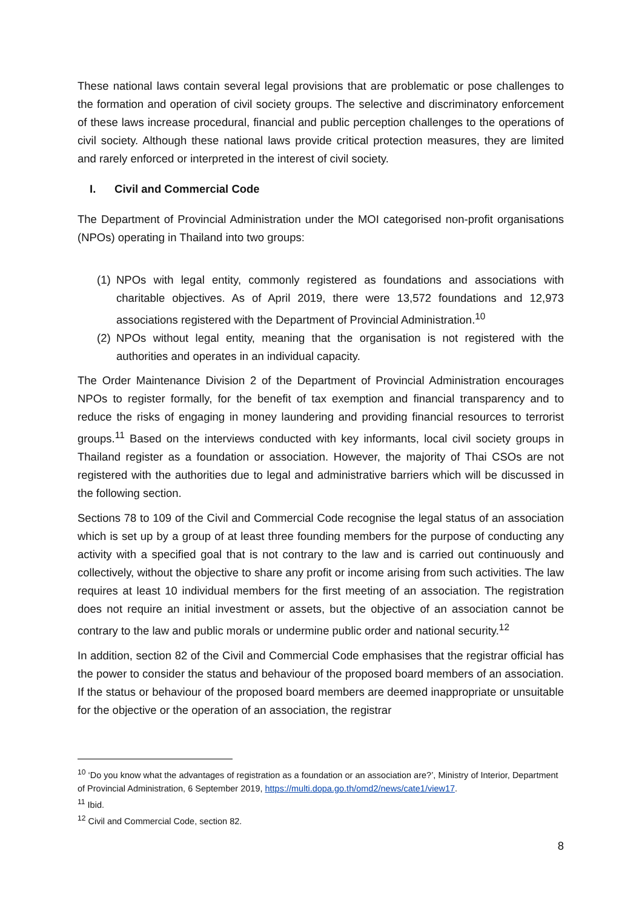These national laws contain several legal provisions that are problematic or pose challenges to the formation and operation of civil society groups. The selective and discriminatory enforcement of these laws increase procedural, financial and public perception challenges to the operations of civil society. Although these national laws provide critical protection measures, they are limited and rarely enforced or interpreted in the interest of civil society.
I. Civil and Commercial Code
The Department of Provincial Administration under the MOI categorised non-profit organisations (NPOs) operating in Thailand into two groups:
(1) NPOs with legal entity, commonly registered as foundations and associations with charitable objectives. As of April 2019, there were 13,572 foundations and 12,973 associations registered with the Department of Provincial Administration.<sup>10</sup>
(2) NPOs without legal entity, meaning that the organisation is not registered with the authorities and operates in an individual capacity.
The Order Maintenance Division 2 of the Department of Provincial Administration encourages NPOs to register formally, for the benefit of tax exemption and financial transparency and to reduce the risks of engaging in money laundering and providing financial resources to terrorist groups.<sup>11</sup> Based on the interviews conducted with key informants, local civil society groups in Thailand register as a foundation or association. However, the majority of Thai CSOs are not registered with the authorities due to legal and administrative barriers which will be discussed in the following section.
Sections 78 to 109 of the Civil and Commercial Code recognise the legal status of an association which is set up by a group of at least three founding members for the purpose of conducting any activity with a specified goal that is not contrary to the law and is carried out continuously and collectively, without the objective to share any profit or income arising from such activities. The law requires at least 10 individual members for the first meeting of an association. The registration does not require an initial investment or assets, but the objective of an association cannot be contrary to the law and public morals or undermine public order and national security.<sup>12</sup>
In addition, section 82 of the Civil and Commercial Code emphasises that the registrar official has the power to consider the status and behaviour of the proposed board members of an association. If the status or behaviour of the proposed board members are deemed inappropriate or unsuitable for the objective or the operation of an association, the registrar
<sup>10</sup> ‘Do you know what the advantages of registration as a foundation or an association are?’, Ministry of Interior, Department of Provincial Administration, 6 September 2019, https://multi.dopa.go.th/omd2/news/cate1/view17.
<sup>11</sup> Ibid.
<sup>12</sup> Civil and Commercial Code, section 82.
8